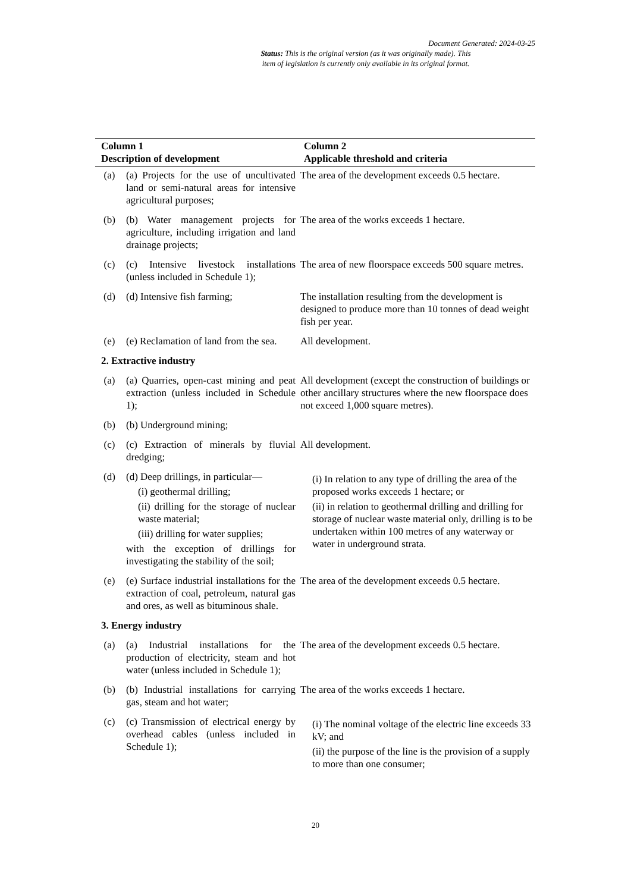Document Generated: 2024-03-25
Status: This is the original version (as it was originally made). This
item of legislation is currently only available in its original format.
| Column 1 Description of development | | Column 2 Applicable threshold and criteria |
| --- | --- | --- |
| (a) | (a) Projects for the use of uncultivated land or semi-natural areas for intensive agricultural purposes; | The area of the development exceeds 0.5 hectare. |
| (b) | (b) Water management projects for agriculture, including irrigation and land drainage projects; | The area of the works exceeds 1 hectare. |
| (c) | (c) Intensive livestock installations (unless included in Schedule 1); | The area of new floorspace exceeds 500 square metres. |
| (d) | (d) Intensive fish farming; | The installation resulting from the development is designed to produce more than 10 tonnes of dead weight fish per year. |
| (e) | (e) Reclamation of land from the sea. | All development. |
| 2. Extractive industry | | |
| (a) | (a) Quarries, open-cast mining and peat extraction (unless included in Schedule 1); | All development (except the construction of buildings or other ancillary structures where the new floorspace does not exceed 1,000 square metres). |
| (b) | (b) Underground mining; | |
| (c) | (c) Extraction of minerals by fluvial dredging; | All development. |
| (d) | (d) Deep drillings, in particular— (i) geothermal drilling; (ii) drilling for the storage of nuclear waste material; (iii) drilling for water supplies; with the exception of drillings for investigating the stability of the soil; | (i) In relation to any type of drilling the area of the proposed works exceeds 1 hectare; or (ii) in relation to geothermal drilling and drilling for storage of nuclear waste material only, drilling is to be undertaken within 100 metres of any waterway or water in underground strata. |
| (e) | (e) Surface industrial installations for the extraction of coal, petroleum, natural gas and ores, as well as bituminous shale. | The area of the development exceeds 0.5 hectare. |
| 3. Energy industry | | |
| (a) | (a) Industrial installations for the production of electricity, steam and hot water (unless included in Schedule 1); | The area of the development exceeds 0.5 hectare. |
| (b) | (b) Industrial installations for carrying gas, steam and hot water; | The area of the works exceeds 1 hectare. |
| (c) | (c) Transmission of electrical energy by overhead cables (unless included in Schedule 1); | (i) The nominal voltage of the electric line exceeds 33 kV; and (ii) the purpose of the line is the provision of a supply to more than one consumer; |
20